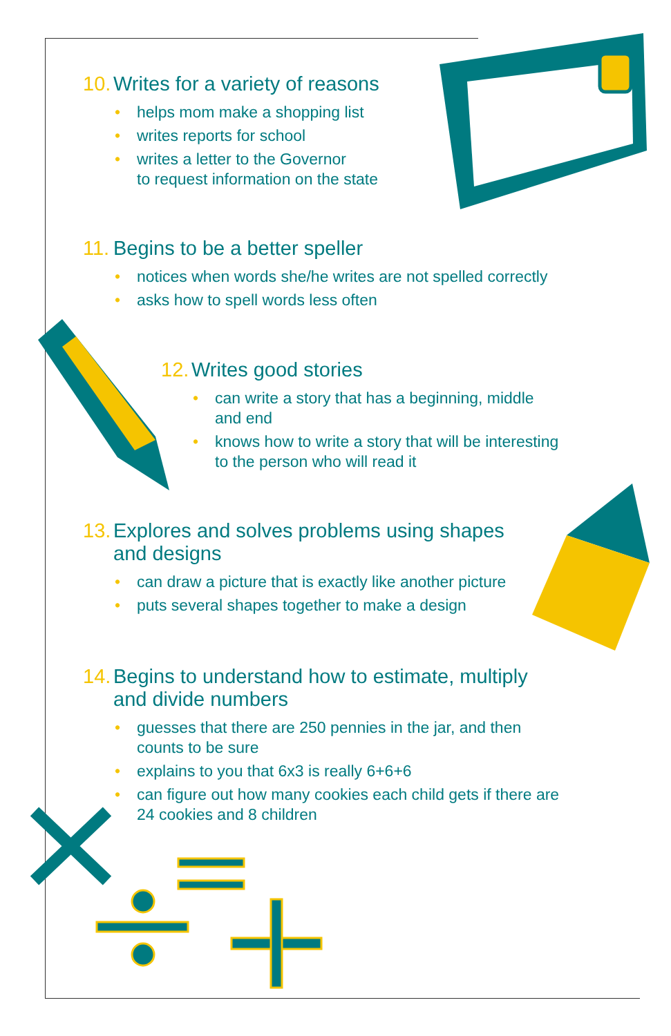10. Writes for a variety of reasons
• helps mom make a shopping list
• writes reports for school
• writes a letter to the Governor
to request information on the state
11. Begins to be a better speller
• notices when words she/he writes are not spelled correctly
• asks how to spell words less often
12. Writes good stories
• can write a story that has a beginning, middle
and end
• knows how to write a story that will be interesting
to the person who will read it
13. Explores and solves problems using shapes
and designs
• can draw a picture that is exactly like another picture
• puts several shapes together to make a design
14. Begins to understand how to estimate, multiply
and divide numbers
• guesses that there are 250 pennies in the jar, and then
counts to be sure
• explains to you that 6x3 is really 6+6+6
• can figure out how many cookies each child gets if there are
24 cookies and 8 children